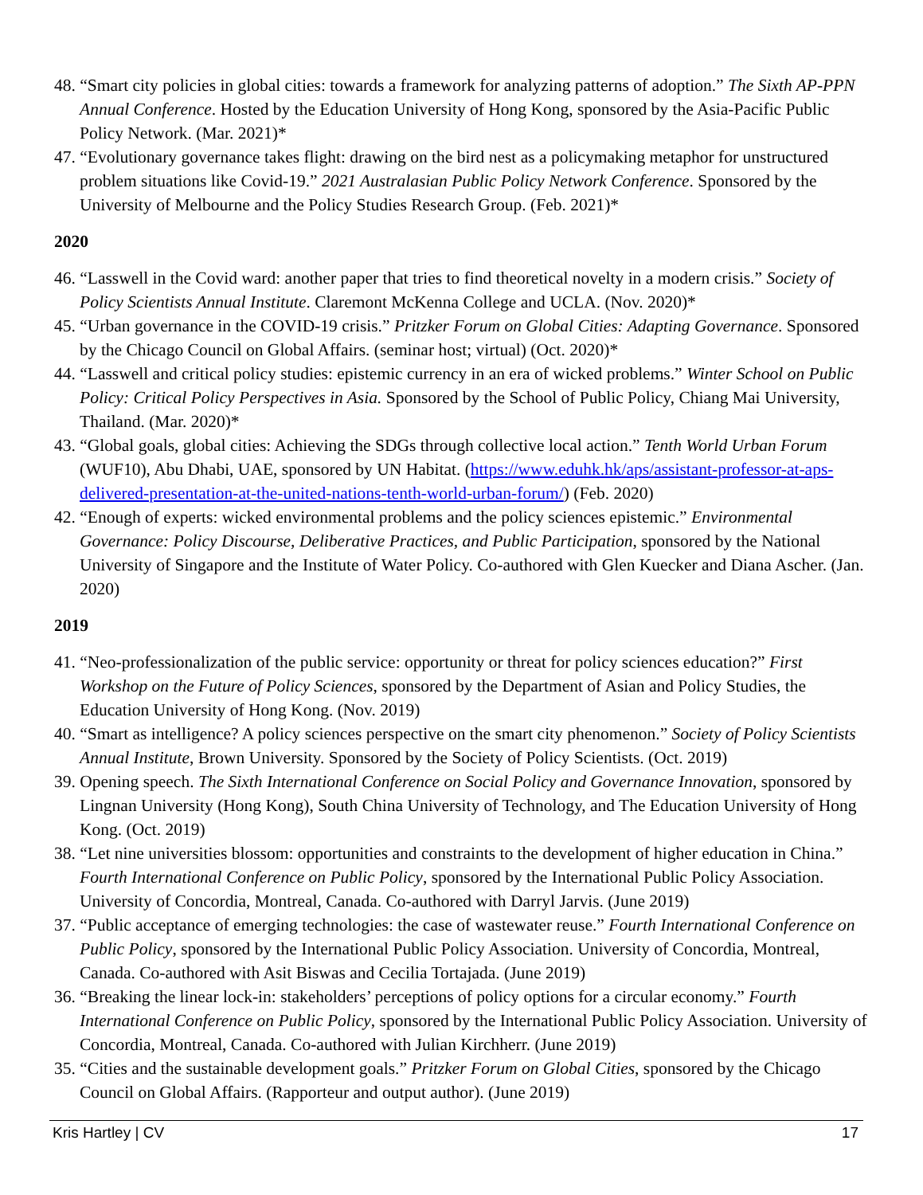48. “Smart city policies in global cities: towards a framework for analyzing patterns of adoption.” The Sixth AP-PPN Annual Conference. Hosted by the Education University of Hong Kong, sponsored by the Asia-Pacific Public Policy Network. (Mar. 2021)*
47. “Evolutionary governance takes flight: drawing on the bird nest as a policymaking metaphor for unstructured problem situations like Covid-19.” 2021 Australasian Public Policy Network Conference. Sponsored by the University of Melbourne and the Policy Studies Research Group. (Feb. 2021)*
2020
46. “Lasswell in the Covid ward: another paper that tries to find theoretical novelty in a modern crisis.” Society of Policy Scientists Annual Institute. Claremont McKenna College and UCLA. (Nov. 2020)*
45. “Urban governance in the COVID-19 crisis.” Pritzker Forum on Global Cities: Adapting Governance. Sponsored by the Chicago Council on Global Affairs. (seminar host; virtual) (Oct. 2020)*
44. “Lasswell and critical policy studies: epistemic currency in an era of wicked problems.” Winter School on Public Policy: Critical Policy Perspectives in Asia. Sponsored by the School of Public Policy, Chiang Mai University, Thailand. (Mar. 2020)*
43. “Global goals, global cities: Achieving the SDGs through collective local action.” Tenth World Urban Forum (WUF10), Abu Dhabi, UAE, sponsored by UN Habitat. (https://www.eduhk.hk/aps/assistant-professor-at-aps-delivered-presentation-at-the-united-nations-tenth-world-urban-forum/) (Feb. 2020)
42. “Enough of experts: wicked environmental problems and the policy sciences epistemic.” Environmental Governance: Policy Discourse, Deliberative Practices, and Public Participation, sponsored by the National University of Singapore and the Institute of Water Policy. Co-authored with Glen Kuecker and Diana Ascher. (Jan. 2020)
2019
41. “Neo-professionalization of the public service: opportunity or threat for policy sciences education?” First Workshop on the Future of Policy Sciences, sponsored by the Department of Asian and Policy Studies, the Education University of Hong Kong. (Nov. 2019)
40. “Smart as intelligence? A policy sciences perspective on the smart city phenomenon.” Society of Policy Scientists Annual Institute, Brown University. Sponsored by the Society of Policy Scientists. (Oct. 2019)
39. Opening speech. The Sixth International Conference on Social Policy and Governance Innovation, sponsored by Lingnan University (Hong Kong), South China University of Technology, and The Education University of Hong Kong. (Oct. 2019)
38. “Let nine universities blossom: opportunities and constraints to the development of higher education in China.” Fourth International Conference on Public Policy, sponsored by the International Public Policy Association. University of Concordia, Montreal, Canada. Co-authored with Darryl Jarvis. (June 2019)
37. “Public acceptance of emerging technologies: the case of wastewater reuse.” Fourth International Conference on Public Policy, sponsored by the International Public Policy Association. University of Concordia, Montreal, Canada. Co-authored with Asit Biswas and Cecilia Tortajada. (June 2019)
36. “Breaking the linear lock-in: stakeholders’ perceptions of policy options for a circular economy.” Fourth International Conference on Public Policy, sponsored by the International Public Policy Association. University of Concordia, Montreal, Canada. Co-authored with Julian Kirchherr. (June 2019)
35. “Cities and the sustainable development goals.” Pritzker Forum on Global Cities, sponsored by the Chicago Council on Global Affairs. (Rapporteur and output author). (June 2019)
Kris Hartley | CV 17